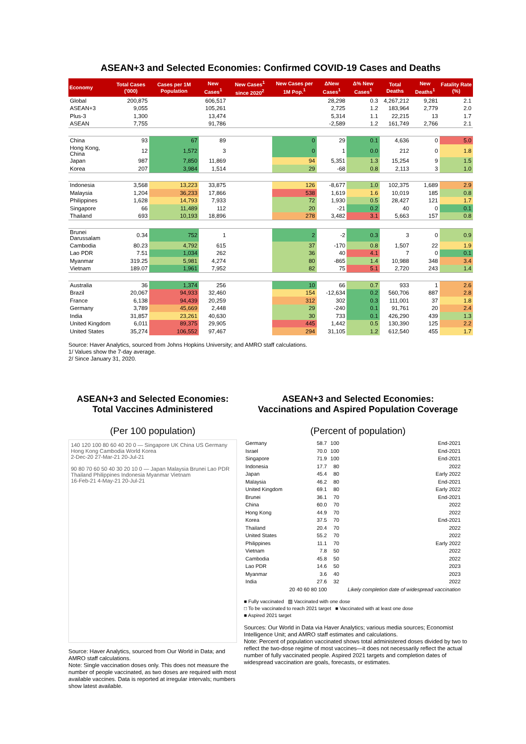ASEAN+3 and Selected Economies: Confirmed COVID-19 Cases and Deaths
| Economy | Total Cases ('000) | Cases per 1M Population | New Cases<sup>1</sup> | New Cases<sup>1</sup> since 2020<sup>2</sup> | New Cases per 1M Pop.<sup>1</sup> | ΔNew Cases<sup>1</sup> | Δ% New Cases<sup>1</sup> | Total Deaths | New Deaths<sup>1</sup> | Fatality Rate (%) |
| --- | --- | --- | --- | --- | --- | --- | --- | --- | --- | --- |
| Global | 200,875 | | 606,517 | | | 28,298 | 0.3 | 4,267,212 | 9,281 | 2.1 |
| ASEAN+3 | 9,055 | | 105,261 | | | 2,725 | 1.2 | 183,964 | 2,779 | 2.0 |
| Plus-3 | 1,300 | | 13,474 | | | 5,314 | 1.1 | 22,215 | 13 | 1.7 |
| ASEAN | 7,755 | | 91,786 | | | -2,589 | 1.2 | 161,749 | 2,766 | 2.1 |
| China | 93 | 67 | 89 | | 0 | 29 | 0.1 | 4,636 | 0 | 5.0 |
| Hong Kong, China | 12 | 1,572 | 3 | | 0 | 1 | 0.0 | 212 | 0 | 1.8 |
| Japan | 987 | 7,850 | 11,869 | | 94 | 5,351 | 1.3 | 15,254 | 9 | 1.5 |
| Korea | 207 | 3,984 | 1,514 | | 29 | -68 | 0.8 | 2,113 | 3 | 1.0 |
| Indonesia | 3,568 | 13,223 | 33,875 | | 126 | -8,677 | 1.0 | 102,375 | 1,689 | 2.9 |
| Malaysia | 1,204 | 36,233 | 17,866 | | 538 | 1,619 | 1.6 | 10,019 | 185 | 0.8 |
| Philippines | 1,628 | 14,793 | 7,933 | | 72 | 1,930 | 0.5 | 28,427 | 121 | 1.7 |
| Singapore | 66 | 11,489 | 112 | | 20 | -21 | 0.2 | 40 | 0 | 0.1 |
| Thailand | 693 | 10,193 | 18,896 | | 278 | 3,482 | 3.1 | 5,663 | 157 | 0.8 |
| Brunei Darussalam | 0.34 | 752 | 1 | | 2 | -2 | 0.3 | 3 | 0 | 0.9 |
| Cambodia | 80.23 | 4,792 | 615 | | 37 | -170 | 0.8 | 1,507 | 22 | 1.9 |
| Lao PDR | 7.51 | 1,034 | 262 | | 36 | 40 | 4.1 | 7 | 0 | 0.1 |
| Myanmar | 319.25 | 5,981 | 4,274 | | 80 | -865 | 1.4 | 10,988 | 348 | 3.4 |
| Vietnam | 189.07 | 1,961 | 7,952 | | 82 | 75 | 5.1 | 2,720 | 243 | 1.4 |
| Australia | 36 | 1,374 | 256 | | 10 | 66 | 0.7 | 933 | 1 | 2.6 |
| Brazil | 20,067 | 94,933 | 32,460 | | 154 | -12,634 | 0.2 | 560,706 | 887 | 2.8 |
| France | 6,138 | 94,439 | 20,259 | | 312 | 302 | 0.3 | 111,001 | 37 | 1.8 |
| Germany | 3,789 | 45,669 | 2,448 | | 29 | -240 | 0.1 | 91,761 | 20 | 2.4 |
| India | 31,857 | 23,261 | 40,630 | | 30 | 733 | 0.1 | 426,290 | 439 | 1.3 |
| United Kingdom | 6,011 | 89,375 | 29,905 | | 445 | 1,442 | 0.5 | 130,390 | 125 | 2.2 |
| United States | 35,274 | 106,552 | 97,467 | | 294 | 31,105 | 1.2 | 612,540 | 455 | 1.7 |
Source: Haver Analytics, sourced from Johns Hopkins University; and AMRO staff calculations.
1/ Values show the 7-day average.
2/ Since January 31, 2020.
ASEAN+3 and Selected Economies:
Total Vaccines Administered
(Per 100 population)
140 120 100 80 60 40 20 0 — Singapore UK China US Germany Hong Kong Cambodia World Korea
2-Dec-20 27-Mar-21 20-Jul-21
90 80 70 60 50 40 30 20 10 0 — Japan Malaysia Brunei Lao PDR Thailand Philippines Indonesia Myanmar Vietnam
16-Feb-21 4-May-21 20-Jul-21
Source: Haver Analytics, sourced from Our World in Data; and AMRO staff calculations.
Note: Single vaccination doses only. This does not measure the number of people vaccinated, as two doses are required with most available vaccines. Data is reported at irregular intervals; numbers show latest available.
ASEAN+3 and Selected Economies:
Vaccinations and Aspired Population Coverage
(Percent of population)
| Germany | 58.7 | 100 | End-2021 |
| Israel | 70.0 | 100 | End-2021 |
| Singapore | 71.9 | 100 | End-2021 |
| Indonesia | 17.7 | 80 | 2022 |
| Japan | 45.4 | 80 | Early 2022 |
| Malaysia | 46.2 | 80 | End-2021 |
| United Kingdom | 69.1 | 80 | Early 2022 |
| Brunei | 36.1 | 70 | End-2021 |
| China | 60.0 | 70 | 2022 |
| Hong Kong | 44.9 | 70 | 2022 |
| Korea | 37.5 | 70 | End-2021 |
| Thailand | 20.4 | 70 | 2022 |
| United States | 55.2 | 70 | 2022 |
| Philippines | 11.1 | 70 | Early 2022 |
| Vietnam | 7.8 | 50 | 2022 |
| Cambodia | 45.8 | 50 | 2022 |
| Lao PDR | 14.6 | 50 | 2023 |
| Myanmar | 3.6 | 40 | 2023 |
| India | 27.6 | 32 | 2022 |
| | 20 40 60 80 100 | | Likely completion date of widespread vaccination |
■ Fully vaccinated ▨ Vaccinated with one dose
□ To be vaccinated to reach 2021 target ■ Vaccinated with at least one dose
■ Aspired 2021 target
Sources: Our World in Data via Haver Analytics; various media sources; Economist Intelligence Unit; and AMRO staff estimates and calculations.
Note: Percent of population vaccinated shows total administered doses divided by two to reflect the two-dose regime of most vaccines—it does not necessarily reflect the actual number of fully vaccinated people. Aspired 2021 targets and completion dates of widespread vaccination are goals, forecasts, or estimates.